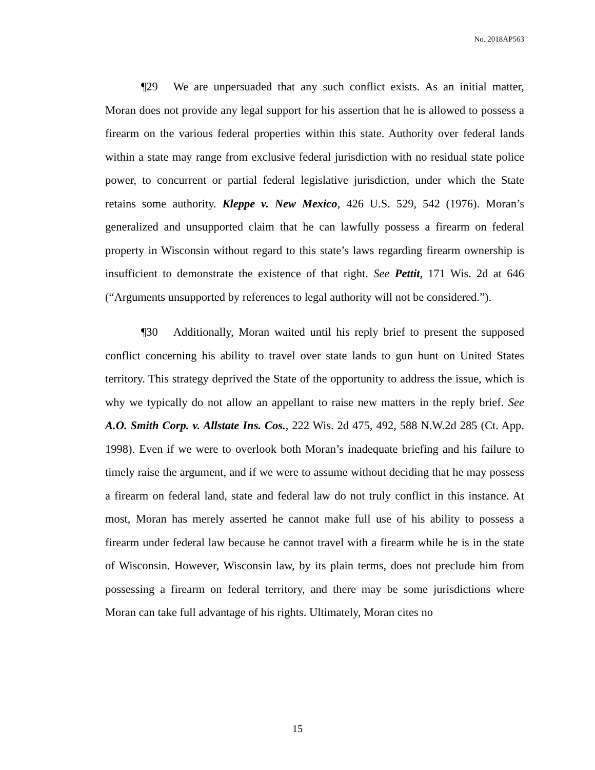No. 2018AP563
¶29 We are unpersuaded that any such conflict exists. As an initial matter, Moran does not provide any legal support for his assertion that he is allowed to possess a firearm on the various federal properties within this state. Authority over federal lands within a state may range from exclusive federal jurisdiction with no residual state police power, to concurrent or partial federal legislative jurisdiction, under which the State retains some authority. Kleppe v. New Mexico, 426 U.S. 529, 542 (1976). Moran’s generalized and unsupported claim that he can lawfully possess a firearm on federal property in Wisconsin without regard to this state’s laws regarding firearm ownership is insufficient to demonstrate the existence of that right. See Pettit, 171 Wis. 2d at 646 (“Arguments unsupported by references to legal authority will not be considered.”).
¶30 Additionally, Moran waited until his reply brief to present the supposed conflict concerning his ability to travel over state lands to gun hunt on United States territory. This strategy deprived the State of the opportunity to address the issue, which is why we typically do not allow an appellant to raise new matters in the reply brief. See A.O. Smith Corp. v. Allstate Ins. Cos., 222 Wis. 2d 475, 492, 588 N.W.2d 285 (Ct. App. 1998). Even if we were to overlook both Moran’s inadequate briefing and his failure to timely raise the argument, and if we were to assume without deciding that he may possess a firearm on federal land, state and federal law do not truly conflict in this instance. At most, Moran has merely asserted he cannot make full use of his ability to possess a firearm under federal law because he cannot travel with a firearm while he is in the state of Wisconsin. However, Wisconsin law, by its plain terms, does not preclude him from possessing a firearm on federal territory, and there may be some jurisdictions where Moran can take full advantage of his rights. Ultimately, Moran cites no
15